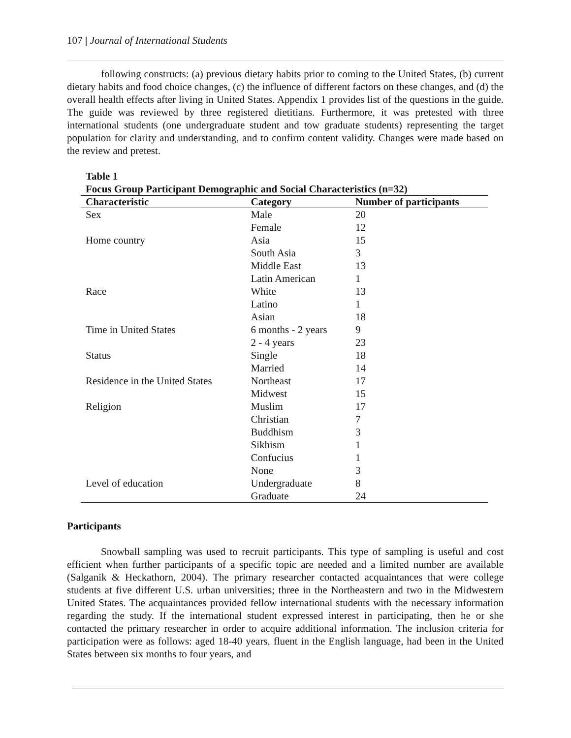107 | Journal of International Students
following constructs: (a) previous dietary habits prior to coming to the United States, (b) current dietary habits and food choice changes, (c) the influence of different factors on these changes, and (d) the overall health effects after living in United States. Appendix 1 provides list of the questions in the guide. The guide was reviewed by three registered dietitians. Furthermore, it was pretested with three international students (one undergraduate student and tow graduate students) representing the target population for clarity and understanding, and to confirm content validity. Changes were made based on the review and pretest.
Table 1
Focus Group Participant Demographic and Social Characteristics (n=32)
| Characteristic | Category | Number of participants |
| --- | --- | --- |
| Sex | Male | 20 |
| | Female | 12 |
| Home country | Asia | 15 |
| | South Asia | 3 |
| | Middle East | 13 |
| | Latin American | 1 |
| Race | White | 13 |
| | Latino | 1 |
| | Asian | 18 |
| Time in United States | 6 months - 2 years | 9 |
| | 2 - 4 years | 23 |
| Status | Single | 18 |
| | Married | 14 |
| Residence in the United States | Northeast | 17 |
| | Midwest | 15 |
| Religion | Muslim | 17 |
| | Christian | 7 |
| | Buddhism | 3 |
| | Sikhism | 1 |
| | Confucius | 1 |
| | None | 3 |
| Level of education | Undergraduate | 8 |
| | Graduate | 24 |
Participants
Snowball sampling was used to recruit participants. This type of sampling is useful and cost efficient when further participants of a specific topic are needed and a limited number are available (Salganik & Heckathorn, 2004). The primary researcher contacted acquaintances that were college students at five different U.S. urban universities; three in the Northeastern and two in the Midwestern United States. The acquaintances provided fellow international students with the necessary information regarding the study. If the international student expressed interest in participating, then he or she contacted the primary researcher in order to acquire additional information. The inclusion criteria for participation were as follows: aged 18-40 years, fluent in the English language, had been in the United States between six months to four years, and